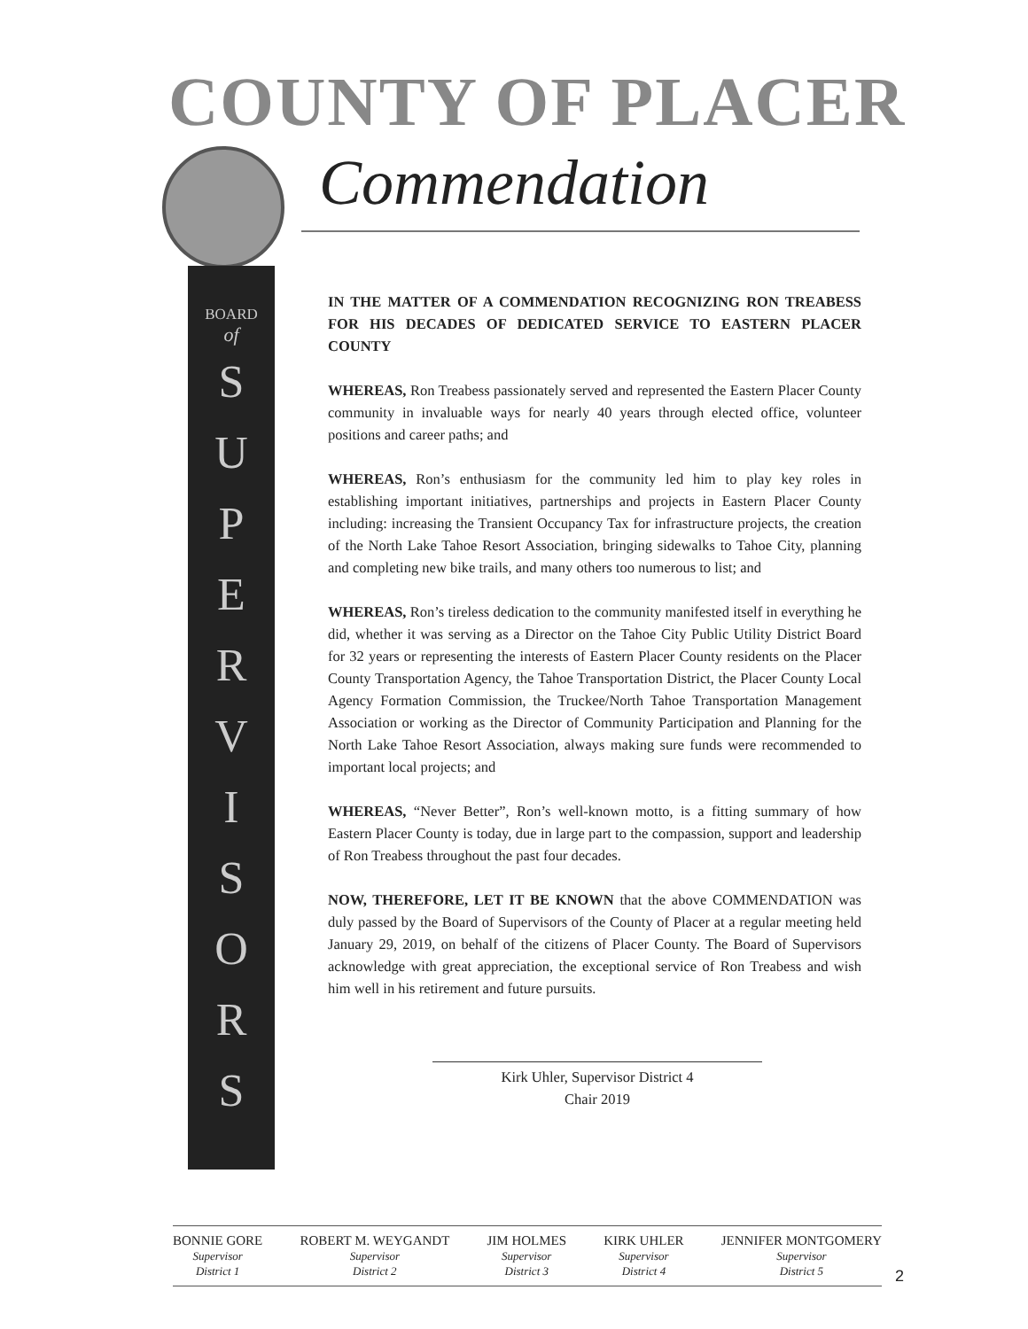COUNTY OF PLACER
Commendation
BOARD
of
S
U
P
E
R
V
I
S
O
R
S
IN THE MATTER OF A COMMENDATION RECOGNIZING RON TREABESS FOR HIS DECADES OF DEDICATED SERVICE TO EASTERN PLACER COUNTY
WHEREAS, Ron Treabess passionately served and represented the Eastern Placer County community in invaluable ways for nearly 40 years through elected office, volunteer positions and career paths; and
WHEREAS, Ron’s enthusiasm for the community led him to play key roles in establishing important initiatives, partnerships and projects in Eastern Placer County including: increasing the Transient Occupancy Tax for infrastructure projects, the creation of the North Lake Tahoe Resort Association, bringing sidewalks to Tahoe City, planning and completing new bike trails, and many others too numerous to list; and
WHEREAS, Ron’s tireless dedication to the community manifested itself in everything he did, whether it was serving as a Director on the Tahoe City Public Utility District Board for 32 years or representing the interests of Eastern Placer County residents on the Placer County Transportation Agency, the Tahoe Transportation District, the Placer County Local Agency Formation Commission, the Truckee/North Tahoe Transportation Management Association or working as the Director of Community Participation and Planning for the North Lake Tahoe Resort Association, always making sure funds were recommended to important local projects; and
WHEREAS, “Never Better”, Ron’s well-known motto, is a fitting summary of how Eastern Placer County is today, due in large part to the compassion, support and leadership of Ron Treabess throughout the past four decades.
NOW, THEREFORE, LET IT BE KNOWN that the above COMMENDATION was duly passed by the Board of Supervisors of the County of Placer at a regular meeting held January 29, 2019, on behalf of the citizens of Placer County. The Board of Supervisors acknowledge with great appreciation, the exceptional service of Ron Treabess and wish him well in his retirement and future pursuits.
Kirk Uhler, Supervisor District 4
Chair 2019
BONNIE GORE
Supervisor
District 1
ROBERT M. WEYGANDT
Supervisor
District 2
JIM HOLMES
Supervisor
District 3
KIRK UHLER
Supervisor
District 4
JENNIFER MONTGOMERY
Supervisor
District 5
2